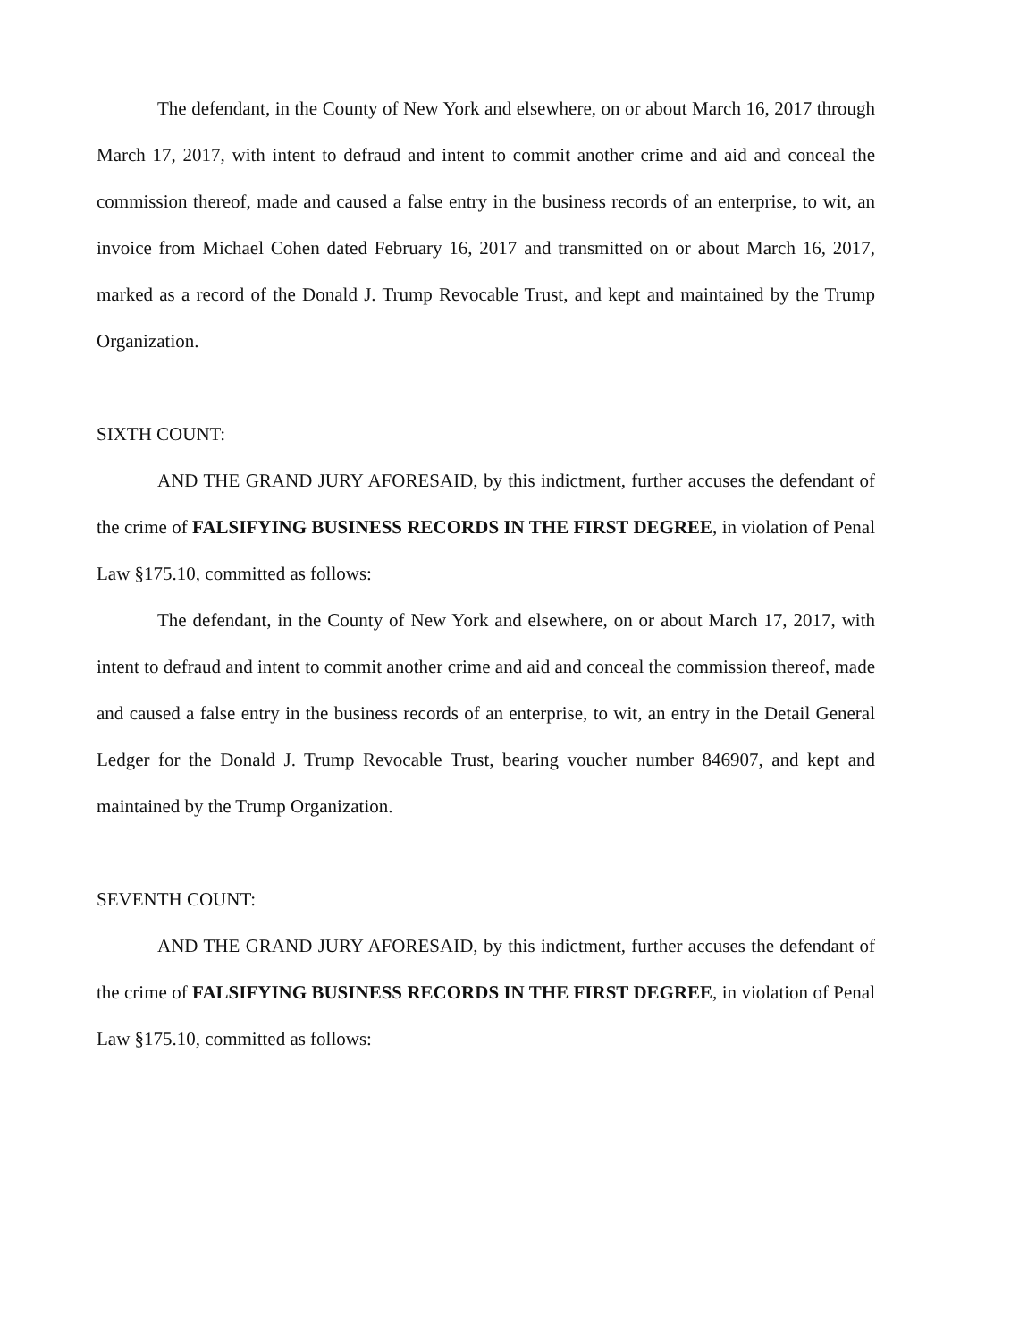The defendant, in the County of New York and elsewhere, on or about March 16, 2017 through March 17, 2017, with intent to defraud and intent to commit another crime and aid and conceal the commission thereof, made and caused a false entry in the business records of an enterprise, to wit, an invoice from Michael Cohen dated February 16, 2017 and transmitted on or about March 16, 2017, marked as a record of the Donald J. Trump Revocable Trust, and kept and maintained by the Trump Organization.
SIXTH COUNT:
AND THE GRAND JURY AFORESAID, by this indictment, further accuses the defendant of the crime of FALSIFYING BUSINESS RECORDS IN THE FIRST DEGREE, in violation of Penal Law §175.10, committed as follows:
The defendant, in the County of New York and elsewhere, on or about March 17, 2017, with intent to defraud and intent to commit another crime and aid and conceal the commission thereof, made and caused a false entry in the business records of an enterprise, to wit, an entry in the Detail General Ledger for the Donald J. Trump Revocable Trust, bearing voucher number 846907, and kept and maintained by the Trump Organization.
SEVENTH COUNT:
AND THE GRAND JURY AFORESAID, by this indictment, further accuses the defendant of the crime of FALSIFYING BUSINESS RECORDS IN THE FIRST DEGREE, in violation of Penal Law §175.10, committed as follows: